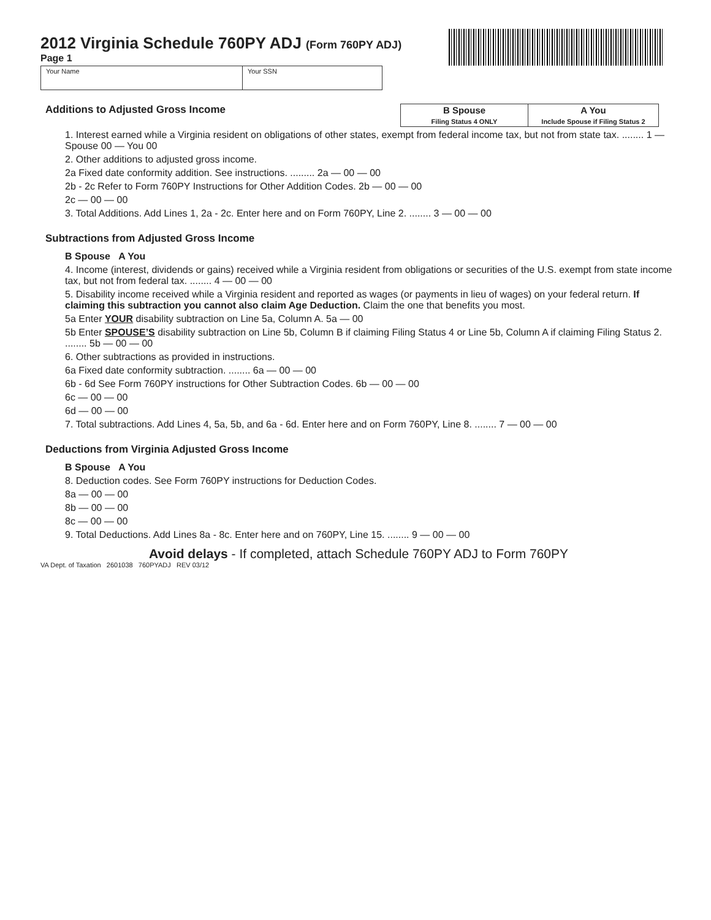2012 Virginia Schedule 760PY ADJ (Form 760PY ADJ)
Page 1
Your Name Your SSN
Additions to Adjusted Gross Income
| B Spouse Filing Status 4 ONLY | A You Include Spouse if Filing Status 2 |
| --- | --- |
1. Interest earned while a Virginia resident on obligations of other states, exempt from federal income tax, but not from state tax. ........ 1 — Spouse 00 — You 00
2. Other additions to adjusted gross income.
2a Fixed date conformity addition. See instructions. ......... 2a — 00 — 00
2b - 2c Refer to Form 760PY Instructions for Other Addition Codes. 2b — 00 — 00
2c — 00 — 00
3. Total Additions. Add Lines 1, 2a - 2c. Enter here and on Form 760PY, Line 2. ........ 3 — 00 — 00
Subtractions from Adjusted Gross Income
B Spouse A You
4. Income (interest, dividends or gains) received while a Virginia resident from obligations or securities of the U.S. exempt from state income tax, but not from federal tax. ........ 4 — 00 — 00
5. Disability income received while a Virginia resident and reported as wages (or payments in lieu of wages) on your federal return. If claiming this subtraction you cannot also claim Age Deduction. Claim the one that benefits you most.
5a Enter YOUR disability subtraction on Line 5a, Column A. 5a — 00
5b Enter SPOUSE’S disability subtraction on Line 5b, Column B if claiming Filing Status 4 or Line 5b, Column A if claiming Filing Status 2. ........ 5b — 00 — 00
6. Other subtractions as provided in instructions.
6a Fixed date conformity subtraction. ........ 6a — 00 — 00
6b - 6d See Form 760PY instructions for Other Subtraction Codes. 6b — 00 — 00
6c — 00 — 00
6d — 00 — 00
7. Total subtractions. Add Lines 4, 5a, 5b, and 6a - 6d. Enter here and on Form 760PY, Line 8. ........ 7 — 00 — 00
Deductions from Virginia Adjusted Gross Income
B Spouse A You
8. Deduction codes. See Form 760PY instructions for Deduction Codes.
8a — 00 — 00
8b — 00 — 00
8c — 00 — 00
9. Total Deductions. Add Lines 8a - 8c. Enter here and on 760PY, Line 15. ........ 9 — 00 — 00
Avoid delays - If completed, attach Schedule 760PY ADJ to Form 760PY
VA Dept. of Taxation 2601038 760PYADJ REV 03/12